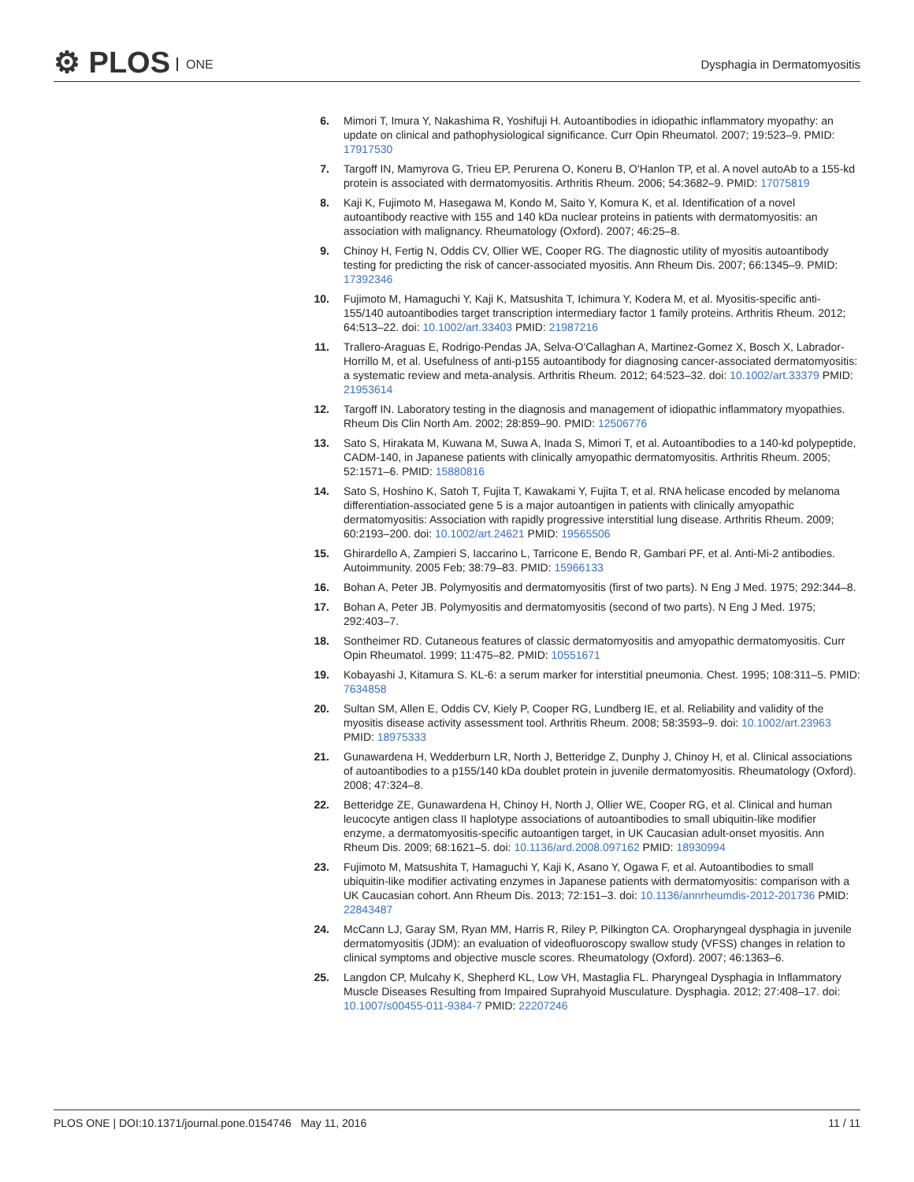⚙ PLOS ONE Dysphagia in Dermatomyositis
6. Mimori T, Imura Y, Nakashima R, Yoshifuji H. Autoantibodies in idiopathic inflammatory myopathy: an update on clinical and pathophysiological significance. Curr Opin Rheumatol. 2007; 19:523–9. PMID: 17917530
7. Targoff IN, Mamyrova G, Trieu EP, Perurena O, Koneru B, O'Hanlon TP, et al. A novel autoAb to a 155-kd protein is associated with dermatomyositis. Arthritis Rheum. 2006; 54:3682–9. PMID: 17075819
8. Kaji K, Fujimoto M, Hasegawa M, Kondo M, Saito Y, Komura K, et al. Identification of a novel autoantibody reactive with 155 and 140 kDa nuclear proteins in patients with dermatomyositis: an association with malignancy. Rheumatology (Oxford). 2007; 46:25–8.
9. Chinoy H, Fertig N, Oddis CV, Ollier WE, Cooper RG. The diagnostic utility of myositis autoantibody testing for predicting the risk of cancer-associated myositis. Ann Rheum Dis. 2007; 66:1345–9. PMID: 17392346
10. Fujimoto M, Hamaguchi Y, Kaji K, Matsushita T, Ichimura Y, Kodera M, et al. Myositis-specific anti-155/140 autoantibodies target transcription intermediary factor 1 family proteins. Arthritis Rheum. 2012; 64:513–22. doi: 10.1002/art.33403 PMID: 21987216
11. Trallero-Araguas E, Rodrigo-Pendas JA, Selva-O'Callaghan A, Martinez-Gomez X, Bosch X, Labrador-Horrillo M, et al. Usefulness of anti-p155 autoantibody for diagnosing cancer-associated dermatomyositis: a systematic review and meta-analysis. Arthritis Rheum. 2012; 64:523–32. doi: 10.1002/art.33379 PMID: 21953614
12. Targoff IN. Laboratory testing in the diagnosis and management of idiopathic inflammatory myopathies. Rheum Dis Clin North Am. 2002; 28:859–90. PMID: 12506776
13. Sato S, Hirakata M, Kuwana M, Suwa A, Inada S, Mimori T, et al. Autoantibodies to a 140-kd polypeptide, CADM-140, in Japanese patients with clinically amyopathic dermatomyositis. Arthritis Rheum. 2005; 52:1571–6. PMID: 15880816
14. Sato S, Hoshino K, Satoh T, Fujita T, Kawakami Y, Fujita T, et al. RNA helicase encoded by melanoma differentiation-associated gene 5 is a major autoantigen in patients with clinically amyopathic dermatomyositis: Association with rapidly progressive interstitial lung disease. Arthritis Rheum. 2009; 60:2193–200. doi: 10.1002/art.24621 PMID: 19565506
15. Ghirardello A, Zampieri S, Iaccarino L, Tarricone E, Bendo R, Gambari PF, et al. Anti-Mi-2 antibodies. Autoimmunity. 2005 Feb; 38:79–83. PMID: 15966133
16. Bohan A, Peter JB. Polymyositis and dermatomyositis (first of two parts). N Eng J Med. 1975; 292:344–8.
17. Bohan A, Peter JB. Polymyositis and dermatomyositis (second of two parts). N Eng J Med. 1975; 292:403–7.
18. Sontheimer RD. Cutaneous features of classic dermatomyositis and amyopathic dermatomyositis. Curr Opin Rheumatol. 1999; 11:475–82. PMID: 10551671
19. Kobayashi J, Kitamura S. KL-6: a serum marker for interstitial pneumonia. Chest. 1995; 108:311–5. PMID: 7634858
20. Sultan SM, Allen E, Oddis CV, Kiely P, Cooper RG, Lundberg IE, et al. Reliability and validity of the myositis disease activity assessment tool. Arthritis Rheum. 2008; 58:3593–9. doi: 10.1002/art.23963 PMID: 18975333
21. Gunawardena H, Wedderburn LR, North J, Betteridge Z, Dunphy J, Chinoy H, et al. Clinical associations of autoantibodies to a p155/140 kDa doublet protein in juvenile dermatomyositis. Rheumatology (Oxford). 2008; 47:324–8.
22. Betteridge ZE, Gunawardena H, Chinoy H, North J, Ollier WE, Cooper RG, et al. Clinical and human leucocyte antigen class II haplotype associations of autoantibodies to small ubiquitin-like modifier enzyme, a dermatomyositis-specific autoantigen target, in UK Caucasian adult-onset myositis. Ann Rheum Dis. 2009; 68:1621–5. doi: 10.1136/ard.2008.097162 PMID: 18930994
23. Fujimoto M, Matsushita T, Hamaguchi Y, Kaji K, Asano Y, Ogawa F, et al. Autoantibodies to small ubiquitin-like modifier activating enzymes in Japanese patients with dermatomyositis: comparison with a UK Caucasian cohort. Ann Rheum Dis. 2013; 72:151–3. doi: 10.1136/annrheumdis-2012-201736 PMID: 22843487
24. McCann LJ, Garay SM, Ryan MM, Harris R, Riley P, Pilkington CA. Oropharyngeal dysphagia in juvenile dermatomyositis (JDM): an evaluation of videofluoroscopy swallow study (VFSS) changes in relation to clinical symptoms and objective muscle scores. Rheumatology (Oxford). 2007; 46:1363–6.
25. Langdon CP, Mulcahy K, Shepherd KL, Low VH, Mastaglia FL. Pharyngeal Dysphagia in Inflammatory Muscle Diseases Resulting from Impaired Suprahyoid Musculature. Dysphagia. 2012; 27:408–17. doi: 10.1007/s00455-011-9384-7 PMID: 22207246
PLOS ONE | DOI:10.1371/journal.pone.0154746 May 11, 2016 11 / 11